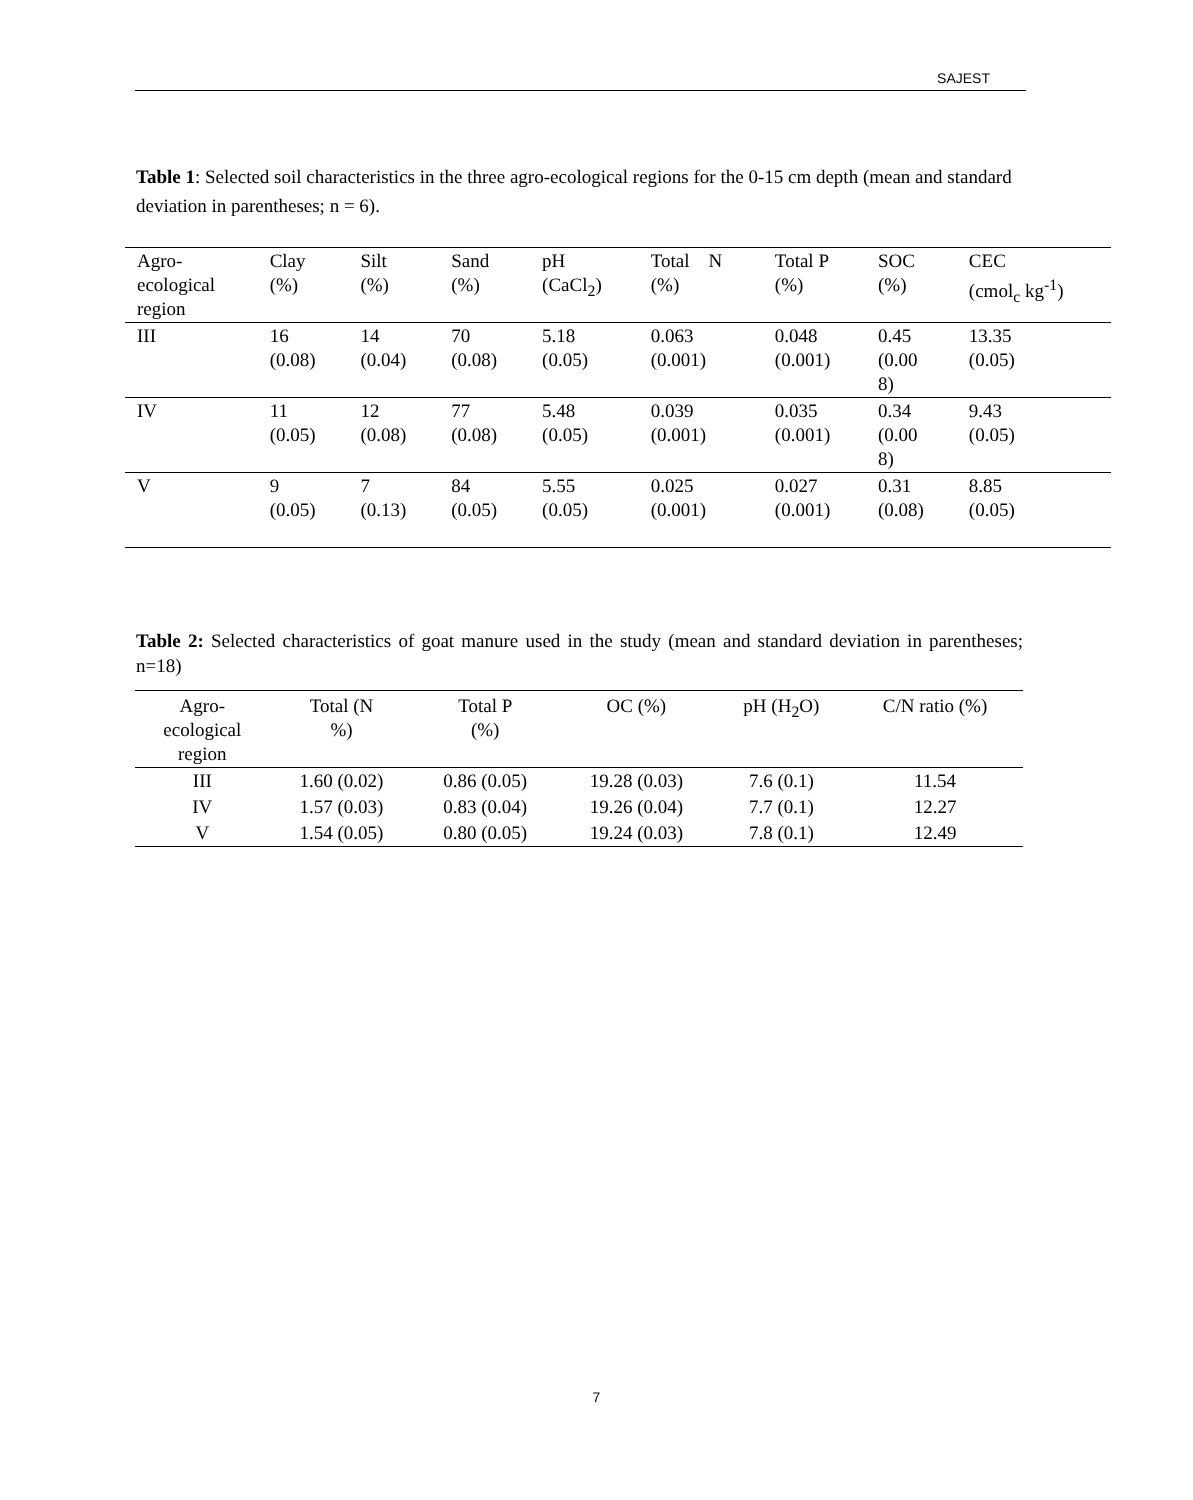SAJEST
Table 1: Selected soil characteristics in the three agro-ecological regions for the 0-15 cm depth (mean and standard deviation in parentheses; n = 6).
| Agro- ecological region | Clay (%) | Silt (%) | Sand (%) | pH (CaCl<sub>2</sub>) | Total N (%) | Total P (%) | SOC (%) | CEC (cmol<sub>c</sub> kg<sup>-1</sup>) |
| --- | --- | --- | --- | --- | --- | --- | --- | --- |
| III | 16 (0.08) | 14 (0.04) | 70 (0.08) | 5.18 (0.05) | 0.063 (0.001) | 0.048 (0.001) | 0.45 (0.00 8) | 13.35 (0.05) |
| IV | 11 (0.05) | 12 (0.08) | 77 (0.08) | 5.48 (0.05) | 0.039 (0.001) | 0.035 (0.001) | 0.34 (0.00 8) | 9.43 (0.05) |
| V | 9 (0.05) | 7 (0.13) | 84 (0.05) | 5.55 (0.05) | 0.025 (0.001) | 0.027 (0.001) | 0.31 (0.08) | 8.85 (0.05) |
Table 2: Selected characteristics of goat manure used in the study (mean and standard deviation in parentheses; n=18)
| Agro- ecological region | Total (N %) | Total P (%) | OC (%) | pH (H<sub>2</sub>O) | C/N ratio (%) |
| --- | --- | --- | --- | --- | --- |
| III | 1.60 (0.02) | 0.86 (0.05) | 19.28 (0.03) | 7.6 (0.1) | 11.54 |
| IV | 1.57 (0.03) | 0.83 (0.04) | 19.26 (0.04) | 7.7 (0.1) | 12.27 |
| V | 1.54 (0.05) | 0.80 (0.05) | 19.24 (0.03) | 7.8 (0.1) | 12.49 |
7